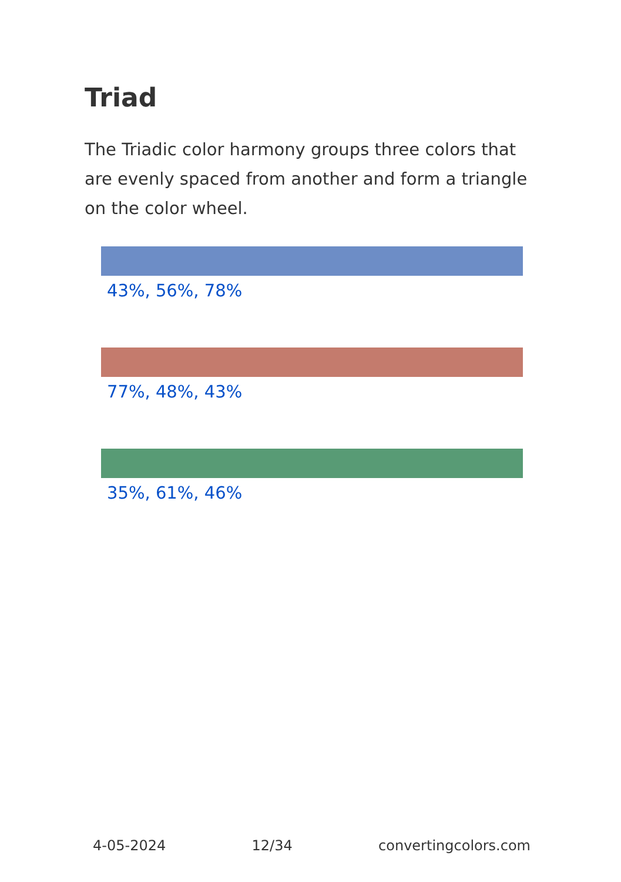Triad
The Triadic color harmony groups three colors that are evenly spaced from another and form a triangle on the color wheel.
43%, 56%, 78%
77%, 48%, 43%
35%, 61%, 46%
4-05-2024 12/34 convertingcolors.com